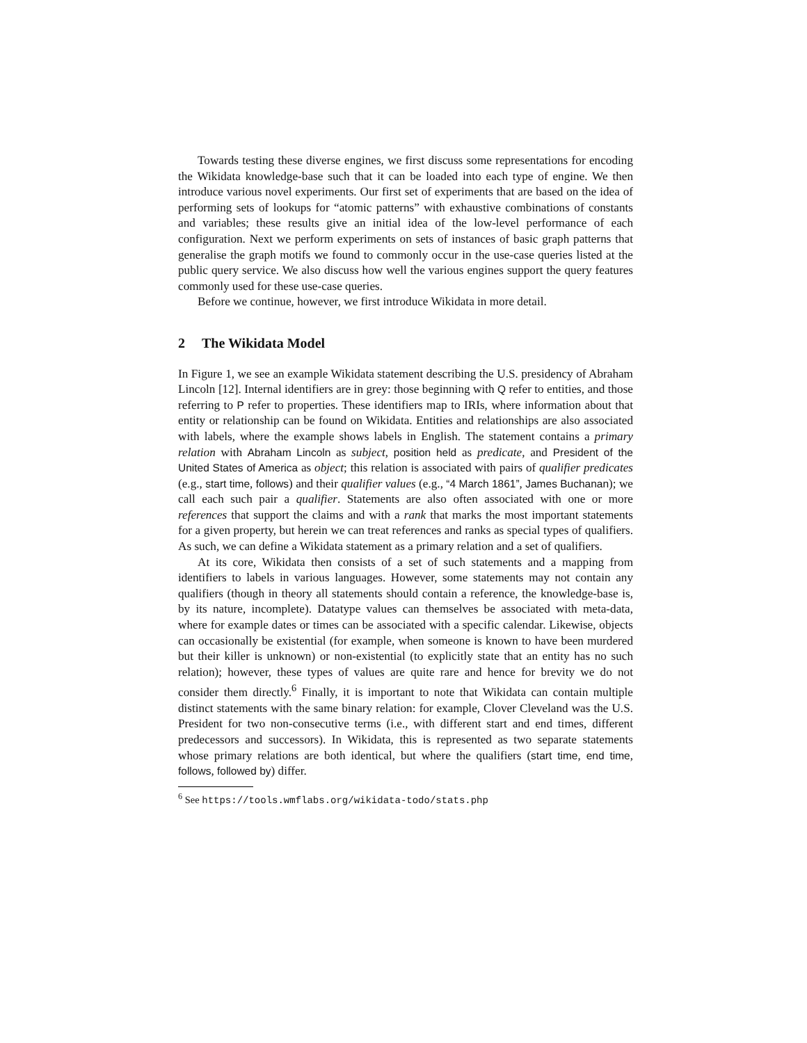Towards testing these diverse engines, we first discuss some representations for encoding the Wikidata knowledge-base such that it can be loaded into each type of engine. We then introduce various novel experiments. Our first set of experiments that are based on the idea of performing sets of lookups for “atomic patterns” with exhaustive combinations of constants and variables; these results give an initial idea of the low-level performance of each configuration. Next we perform experiments on sets of instances of basic graph patterns that generalise the graph motifs we found to commonly occur in the use-case queries listed at the public query service. We also discuss how well the various engines support the query features commonly used for these use-case queries.
Before we continue, however, we first introduce Wikidata in more detail.
2 The Wikidata Model
In Figure 1, we see an example Wikidata statement describing the U.S. presidency of Abraham Lincoln [12]. Internal identifiers are in grey: those beginning with Q refer to entities, and those referring to P refer to properties. These identifiers map to IRIs, where information about that entity or relationship can be found on Wikidata. Entities and relationships are also associated with labels, where the example shows labels in English. The statement contains a primary relation with Abraham Lincoln as subject, position held as predicate, and President of the United States of America as object; this relation is associated with pairs of qualifier predicates (e.g., start time, follows) and their qualifier values (e.g., “4 March 1861”, James Buchanan); we call each such pair a qualifier. Statements are also often associated with one or more references that support the claims and with a rank that marks the most important statements for a given property, but herein we can treat references and ranks as special types of qualifiers. As such, we can define a Wikidata statement as a primary relation and a set of qualifiers.
At its core, Wikidata then consists of a set of such statements and a mapping from identifiers to labels in various languages. However, some statements may not contain any qualifiers (though in theory all statements should contain a reference, the knowledge-base is, by its nature, incomplete). Datatype values can themselves be associated with meta-data, where for example dates or times can be associated with a specific calendar. Likewise, objects can occasionally be existential (for example, when someone is known to have been murdered but their killer is unknown) or non-existential (to explicitly state that an entity has no such relation); however, these types of values are quite rare and hence for brevity we do not consider them directly.<sup>6</sup> Finally, it is important to note that Wikidata can contain multiple distinct statements with the same binary relation: for example, Clover Cleveland was the U.S. President for two non-consecutive terms (i.e., with different start and end times, different predecessors and successors). In Wikidata, this is represented as two separate statements whose primary relations are both identical, but where the qualifiers (start time, end time, follows, followed by) differ.
<sup>6</sup> See https://tools.wmflabs.org/wikidata-todo/stats.php